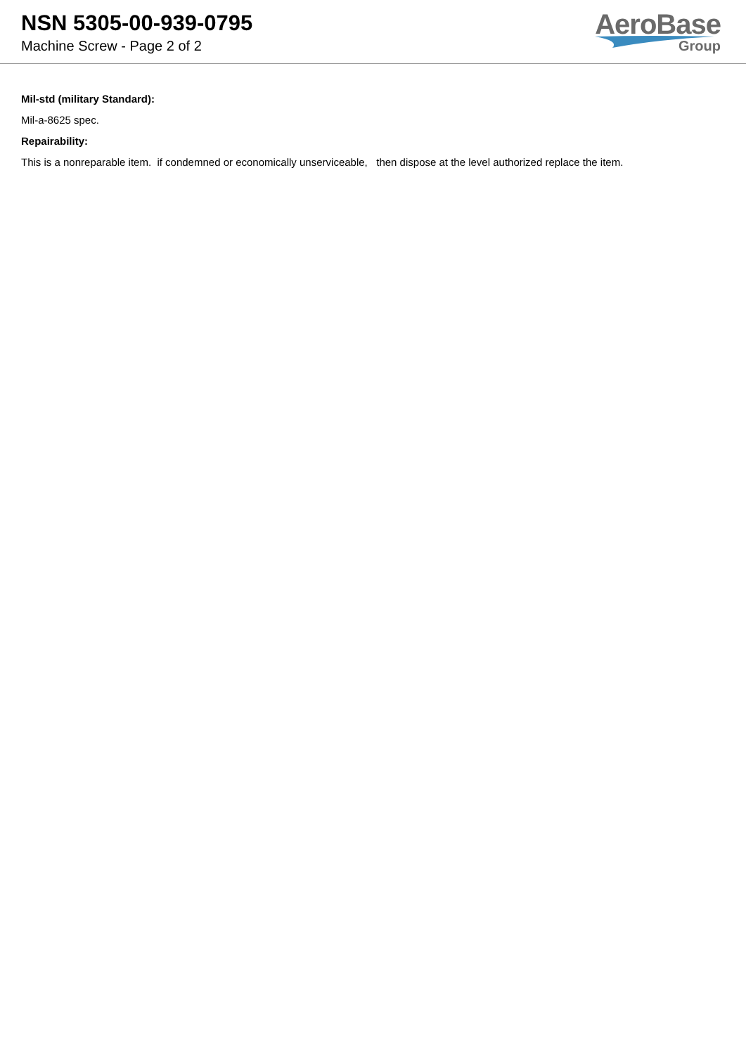NSN 5305-00-939-0795
Machine Screw - Page 2 of 2
AeroBase
Group
Mil-std (military Standard):
Mil-a-8625 spec.
Repairability:
This is a nonreparable item. if condemned or economically unserviceable, then dispose at the level authorized replace the item.